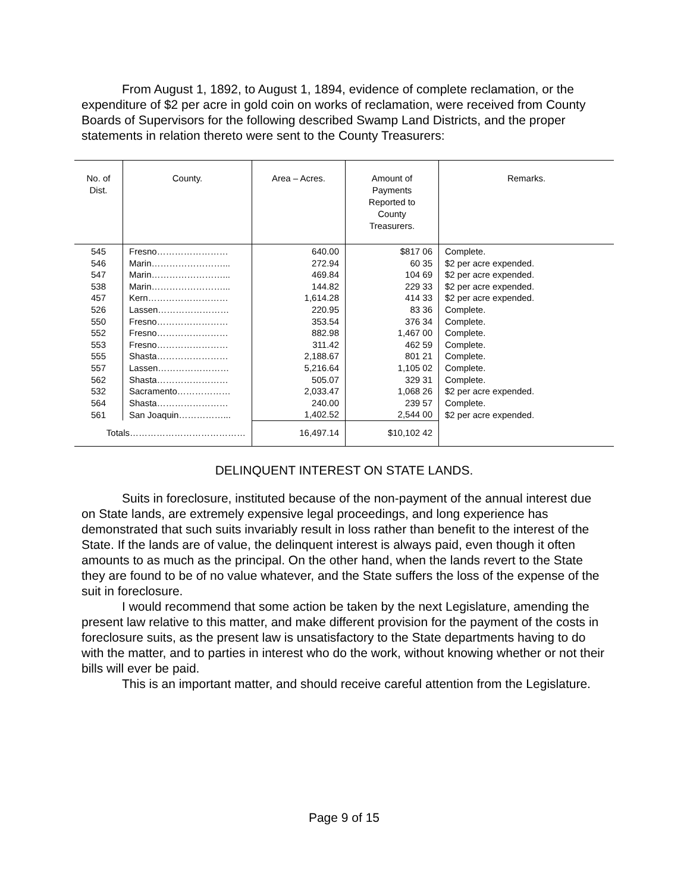From August 1, 1892, to August 1, 1894, evidence of complete reclamation, or the expenditure of $2 per acre in gold coin on works of reclamation, were received from County Boards of Supervisors for the following described Swamp Land Districts, and the proper statements in relation thereto were sent to the County Treasurers:
| No. of Dist. | County. | Area – Acres. | Amount of Payments Reported to County Treasurers. | Remarks. |
| --- | --- | --- | --- | --- |
| 545 | Fresno…………………… | 640.00 | $817 06 | Complete. |
| 546 | Marin……………………... | 272.94 | 60 35 | $2 per acre expended. |
| 547 | Marin……………………... | 469.84 | 104 69 | $2 per acre expended. |
| 538 | Marin……………………... | 144.82 | 229 33 | $2 per acre expended. |
| 457 | Kern……………………… | 1,614.28 | 414 33 | $2 per acre expended. |
| 526 | Lassen…………………… | 220.95 | 83 36 | Complete. |
| 550 | Fresno…………………… | 353.54 | 376 34 | Complete. |
| 552 | Fresno…………………… | 882.98 | 1,467 00 | Complete. |
| 553 | Fresno…………………… | 311.42 | 462 59 | Complete. |
| 555 | Shasta…………………… | 2,188.67 | 801 21 | Complete. |
| 557 | Lassen…………………… | 5,216.64 | 1,105 02 | Complete. |
| 562 | Shasta…………………… | 505.07 | 329 31 | Complete. |
| 532 | Sacramento……………… | 2,033.47 | 1,068 26 | $2 per acre expended. |
| 564 | Shasta…………………… | 240.00 | 239 57 | Complete. |
| 561 | San Joaquin……………... | 1,402.52 | 2,544 00 | $2 per acre expended. |
| Totals………………………………… | | 16,497.14 | $10,102 42 | |
DELINQUENT INTEREST ON STATE LANDS.
Suits in foreclosure, instituted because of the non-payment of the annual interest due on State lands, are extremely expensive legal proceedings, and long experience has demonstrated that such suits invariably result in loss rather than benefit to the interest of the State. If the lands are of value, the delinquent interest is always paid, even though it often amounts to as much as the principal. On the other hand, when the lands revert to the State they are found to be of no value whatever, and the State suffers the loss of the expense of the suit in foreclosure.
I would recommend that some action be taken by the next Legislature, amending the present law relative to this matter, and make different provision for the payment of the costs in foreclosure suits, as the present law is unsatisfactory to the State departments having to do with the matter, and to parties in interest who do the work, without knowing whether or not their bills will ever be paid.
This is an important matter, and should receive careful attention from the Legislature.
Page 9 of 15